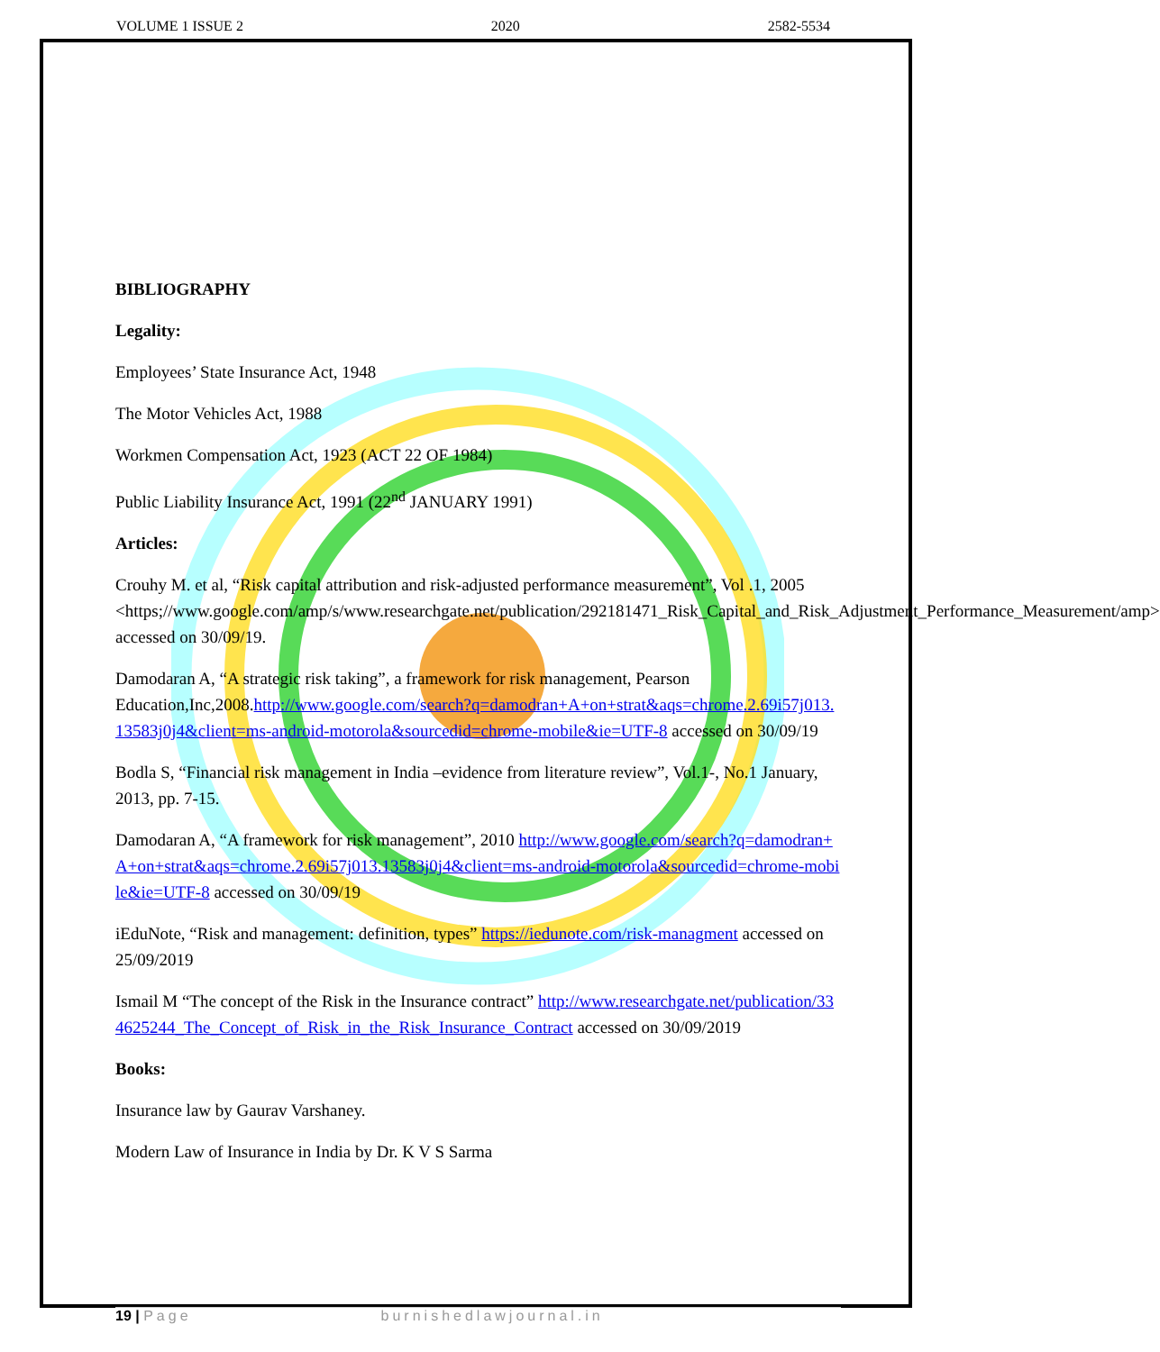VOLUME 1 ISSUE 2 2020 2582-5534
BIBLIOGRAPHY
Legality:
Employees’ State Insurance Act, 1948
The Motor Vehicles Act, 1988
Workmen Compensation Act, 1923 (ACT 22 OF 1984)
Public Liability Insurance Act, 1991 (22<sup>nd</sup> JANUARY 1991)
Articles:
Crouhy M. et al, “Risk capital attribution and risk-adjusted performance measurement”, Vol .1, 2005 <https;//www.google.com/amp/s/www.researchgate.net/publication/292181471_Risk_Capital_and_Risk_Adjustment_Performance_Measurement/amp> accessed on 30/09/19.
Damodaran A, “A strategic risk taking”, a framework for risk management, Pearson Education,Inc,2008.http://www.google.com/search?q=damodran+A+on+strat&aqs=chrome.2.69i57j013.13583j0j4&client=ms-android-motorola&sourcedid=chrome-mobile&ie=UTF-8 accessed on 30/09/19
Bodla S, “Financial risk management in India –evidence from literature review”, Vol.1-, No.1 January, 2013, pp. 7-15.
Damodaran A, “A framework for risk management”, 2010 http://www.google.com/search?q=damodran+A+on+strat&aqs=chrome.2.69i57j013.13583j0j4&client=ms-android-motorola&sourcedid=chrome-mobile&ie=UTF-8 accessed on 30/09/19
iEduNote, “Risk and management: definition, types” https://iedunote.com/risk-managment accessed on 25/09/2019
Ismail M “The concept of the Risk in the Insurance contract” http://www.researchgate.net/publication/334625244_The_Concept_of_Risk_in_the_Risk_Insurance_Contract accessed on 30/09/2019
Books:
Insurance law by Gaurav Varshaney.
Modern Law of Insurance in India by Dr. K V S Sarma
19 | Page burnishedlawjournal.in